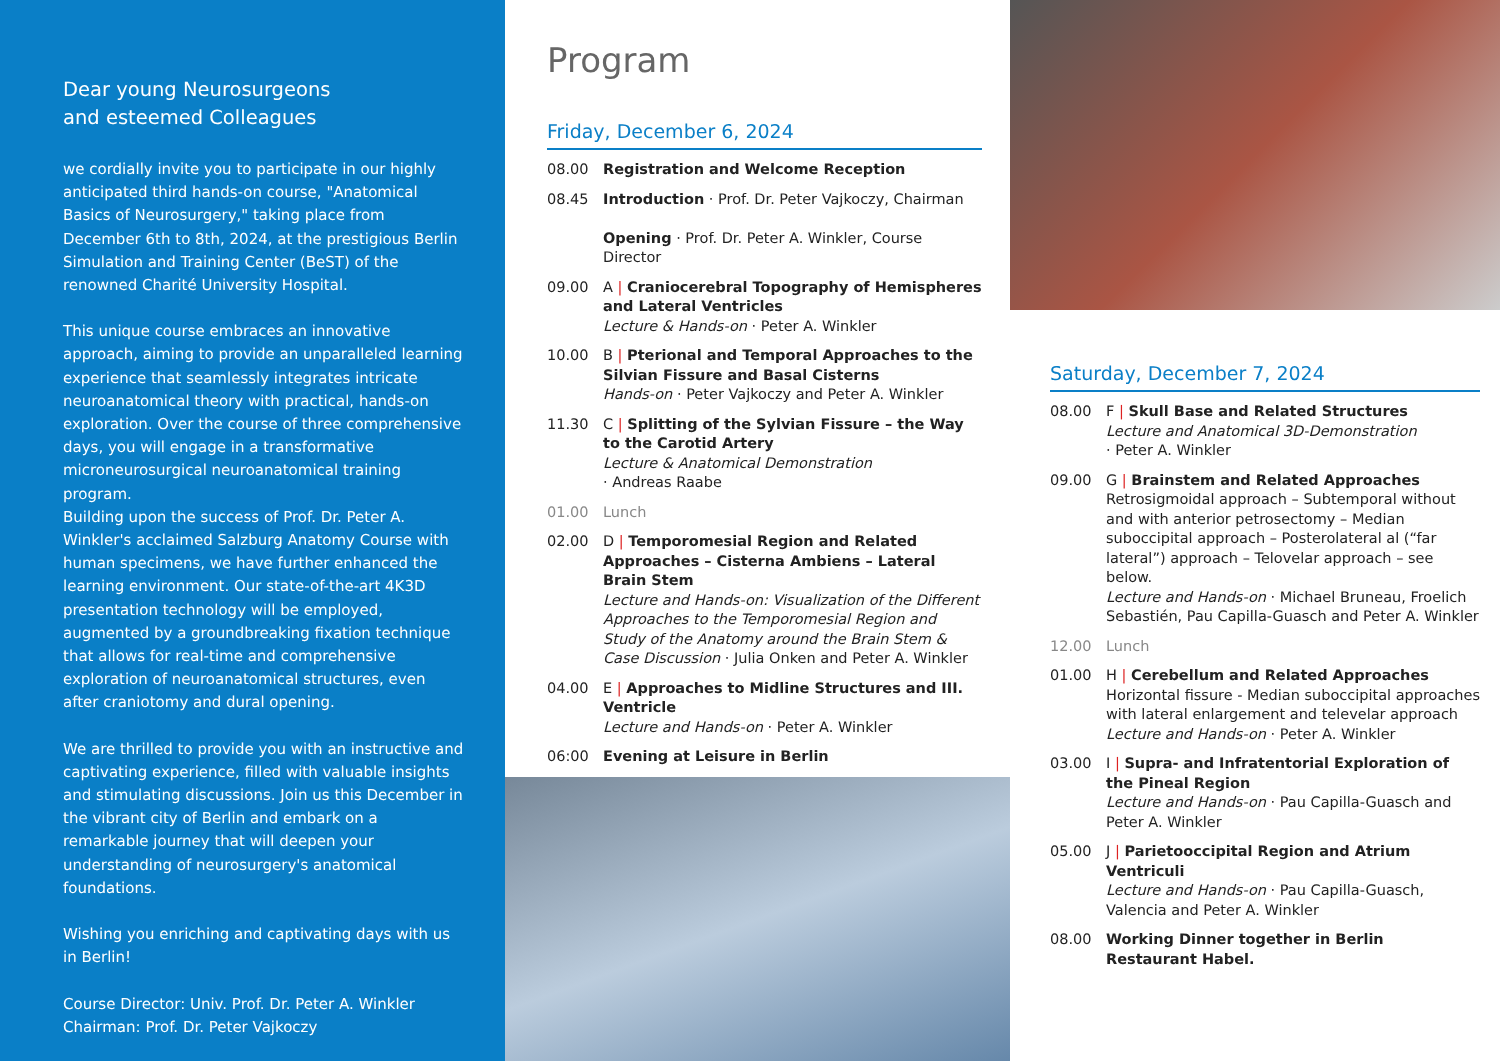Dear young Neurosurgeons
and esteemed Colleagues
we cordially invite you to participate in our highly anticipated third hands-on course, "Anatomical Basics of Neurosurgery," taking place from December 6th to 8th, 2024, at the prestigious Berlin Simulation and Training Center (BeST) of the renowned Charité University Hospital.
This unique course embraces an innovative approach, aiming to provide an unparalleled learning experience that seamlessly integrates intricate neuroanatomical theory with practical, hands-on exploration. Over the course of three comprehensive days, you will engage in a transformative microneurosurgical neuroanatomical training program.
Building upon the success of Prof. Dr. Peter A. Winkler's acclaimed Salzburg Anatomy Course with human specimens, we have further enhanced the learning environment. Our state-of-the-art 4K3D presentation technology will be employed, augmented by a groundbreaking fixation technique that allows for real-time and comprehensive exploration of neuroanatomical structures, even after craniotomy and dural opening.
We are thrilled to provide you with an instructive and captivating experience, filled with valuable insights and stimulating discussions. Join us this December in the vibrant city of Berlin and embark on a remarkable journey that will deepen your understanding of neurosurgery's anatomical foundations.
Wishing you enriching and captivating days with us in Berlin!
Course Director: Univ. Prof. Dr. Peter A. Winkler
Chairman: Prof. Dr. Peter Vajkoczy
Program
Friday, December 6, 2024
08.00 Registration and Welcome Reception
08.45 Introduction · Prof. Dr. Peter Vajkoczy, Chairman
Opening · Prof. Dr. Peter A. Winkler, Course Director
09.00 A | Craniocerebral Topography of Hemispheres and Lateral Ventricles
Lecture & Hands-on · Peter A. Winkler
10.00 B | Pterional and Temporal Approaches to the Silvian Fissure and Basal Cisterns
Hands-on · Peter Vajkoczy and Peter A. Winkler
11.30 C | Splitting of the Sylvian Fissure – the Way to the Carotid Artery
Lecture & Anatomical Demonstration
· Andreas Raabe
01.00 Lunch
02.00 D | Temporomesial Region and Related Approaches – Cisterna Ambiens – Lateral Brain Stem
Lecture and Hands-on: Visualization of the Different Approaches to the Temporomesial Region and Study of the Anatomy around the Brain Stem & Case Discussion · Julia Onken and Peter A. Winkler
04.00 E | Approaches to Midline Structures and III. Ventricle
Lecture and Hands-on · Peter A. Winkler
06:00 Evening at Leisure in Berlin
Saturday, December 7, 2024
08.00 F | Skull Base and Related Structures
Lecture and Anatomical 3D-Demonstration
· Peter A. Winkler
09.00 G | Brainstem and Related Approaches
Retrosigmoidal approach – Subtemporal without and with anterior petrosectomy – Median suboccipital approach – Posterolateral al (“far lateral”) approach – Telovelar approach – see below.
Lecture and Hands-on · Michael Bruneau, Froelich Sebastién, Pau Capilla-Guasch and Peter A. Winkler
12.00 Lunch
01.00 H | Cerebellum and Related Approaches
Horizontal fissure - Median suboccipital approaches with lateral enlargement and televelar approach
Lecture and Hands-on · Peter A. Winkler
03.00 I | Supra- and Infratentorial Exploration of the Pineal Region
Lecture and Hands-on · Pau Capilla-Guasch and Peter A. Winkler
05.00 J | Parietooccipital Region and Atrium Ventriculi
Lecture and Hands-on · Pau Capilla-Guasch, Valencia and Peter A. Winkler
08.00 Working Dinner together in Berlin
Restaurant Habel.